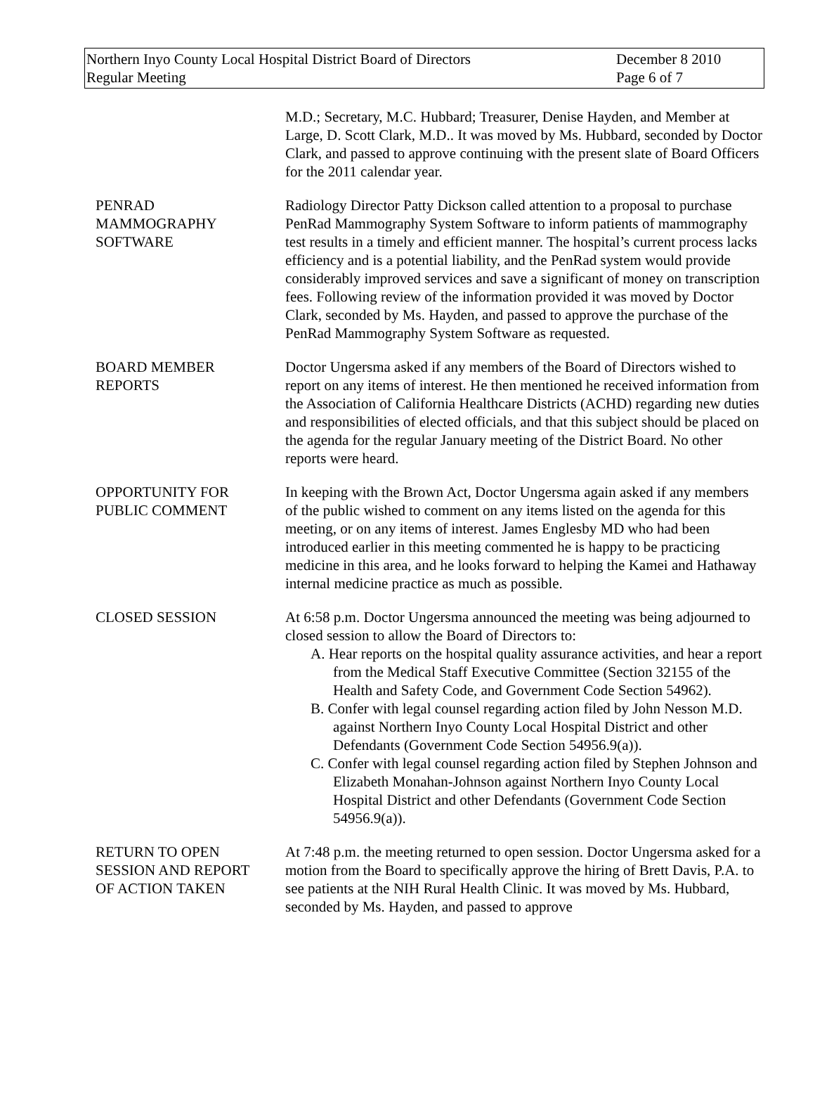Northern Inyo County Local Hospital District Board of Directors
Regular Meeting
December 8 2010
Page 6 of 7
M.D.; Secretary, M.C. Hubbard; Treasurer, Denise Hayden, and Member at Large, D. Scott Clark, M.D.. It was moved by Ms. Hubbard, seconded by Doctor Clark, and passed to approve continuing with the present slate of Board Officers for the 2011 calendar year.
PENRAD
MAMMOGRAPHY
SOFTWARE
Radiology Director Patty Dickson called attention to a proposal to purchase PenRad Mammography System Software to inform patients of mammography test results in a timely and efficient manner. The hospital’s current process lacks efficiency and is a potential liability, and the PenRad system would provide considerably improved services and save a significant of money on transcription fees. Following review of the information provided it was moved by Doctor Clark, seconded by Ms. Hayden, and passed to approve the purchase of the PenRad Mammography System Software as requested.
BOARD MEMBER
REPORTS
Doctor Ungersma asked if any members of the Board of Directors wished to report on any items of interest. He then mentioned he received information from the Association of California Healthcare Districts (ACHD) regarding new duties and responsibilities of elected officials, and that this subject should be placed on the agenda for the regular January meeting of the District Board. No other reports were heard.
OPPORTUNITY FOR
PUBLIC COMMENT
In keeping with the Brown Act, Doctor Ungersma again asked if any members of the public wished to comment on any items listed on the agenda for this meeting, or on any items of interest. James Englesby MD who had been introduced earlier in this meeting commented he is happy to be practicing medicine in this area, and he looks forward to helping the Kamei and Hathaway internal medicine practice as much as possible.
CLOSED SESSION At 6:58 p.m. Doctor Ungersma announced the meeting was being adjourned to closed session to allow the Board of Directors to:
A. Hear reports on the hospital quality assurance activities, and hear a report from the Medical Staff Executive Committee (Section 32155 of the Health and Safety Code, and Government Code Section 54962).
B. Confer with legal counsel regarding action filed by John Nesson M.D. against Northern Inyo County Local Hospital District and other Defendants (Government Code Section 54956.9(a)).
C. Confer with legal counsel regarding action filed by Stephen Johnson and Elizabeth Monahan-Johnson against Northern Inyo County Local Hospital District and other Defendants (Government Code Section 54956.9(a)).
RETURN TO OPEN
SESSION AND REPORT
OF ACTION TAKEN
At 7:48 p.m. the meeting returned to open session. Doctor Ungersma asked for a motion from the Board to specifically approve the hiring of Brett Davis, P.A. to see patients at the NIH Rural Health Clinic. It was moved by Ms. Hubbard, seconded by Ms. Hayden, and passed to approve